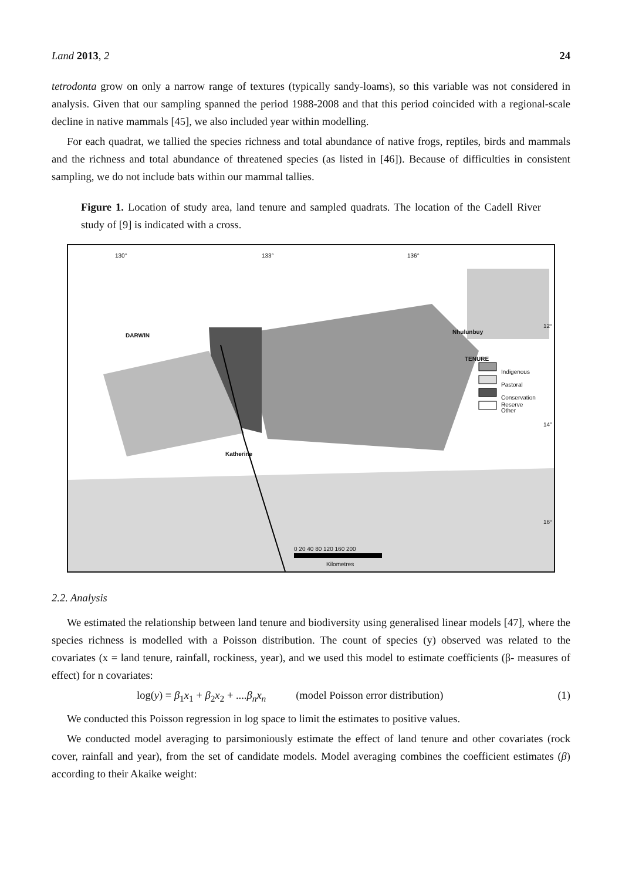Land 2013, 2 24
tetrodonta grow on only a narrow range of textures (typically sandy-loams), so this variable was not considered in analysis. Given that our sampling spanned the period 1988-2008 and that this period coincided with a regional-scale decline in native mammals [45], we also included year within modelling.
For each quadrat, we tallied the species richness and total abundance of native frogs, reptiles, birds and mammals and the richness and total abundance of threatened species (as listed in [46]). Because of difficulties in consistent sampling, we do not include bats within our mammal tallies.
Figure 1. Location of study area, land tenure and sampled quadrats. The location of the Cadell River study of [9] is indicated with a cross.
130° 133° 136°
DARWIN
Nhulunbuy
Katherine
TENURE
Indigenous
Pastoral
Conservation Reserve
Other
12°
14°
16°
0 20 40 80 120 160 200
Kilometres
2.2. Analysis
We estimated the relationship between land tenure and biodiversity using generalised linear models [47], where the species richness is modelled with a Poisson distribution. The count of species (y) observed was related to the covariates (x = land tenure, rainfall, rockiness, year), and we used this model to estimate coefficients (β- measures of effect) for n covariates:
log(y) = β<sub>1</sub>x<sub>1</sub> + β<sub>2</sub>x<sub>2</sub> + ....β<sub>n</sub>x<sub>n</sub> (model Poisson error distribution) (1)
We conducted this Poisson regression in log space to limit the estimates to positive values.
We conducted model averaging to parsimoniously estimate the effect of land tenure and other covariates (rock cover, rainfall and year), from the set of candidate models. Model averaging combines the coefficient estimates (β) according to their Akaike weight: